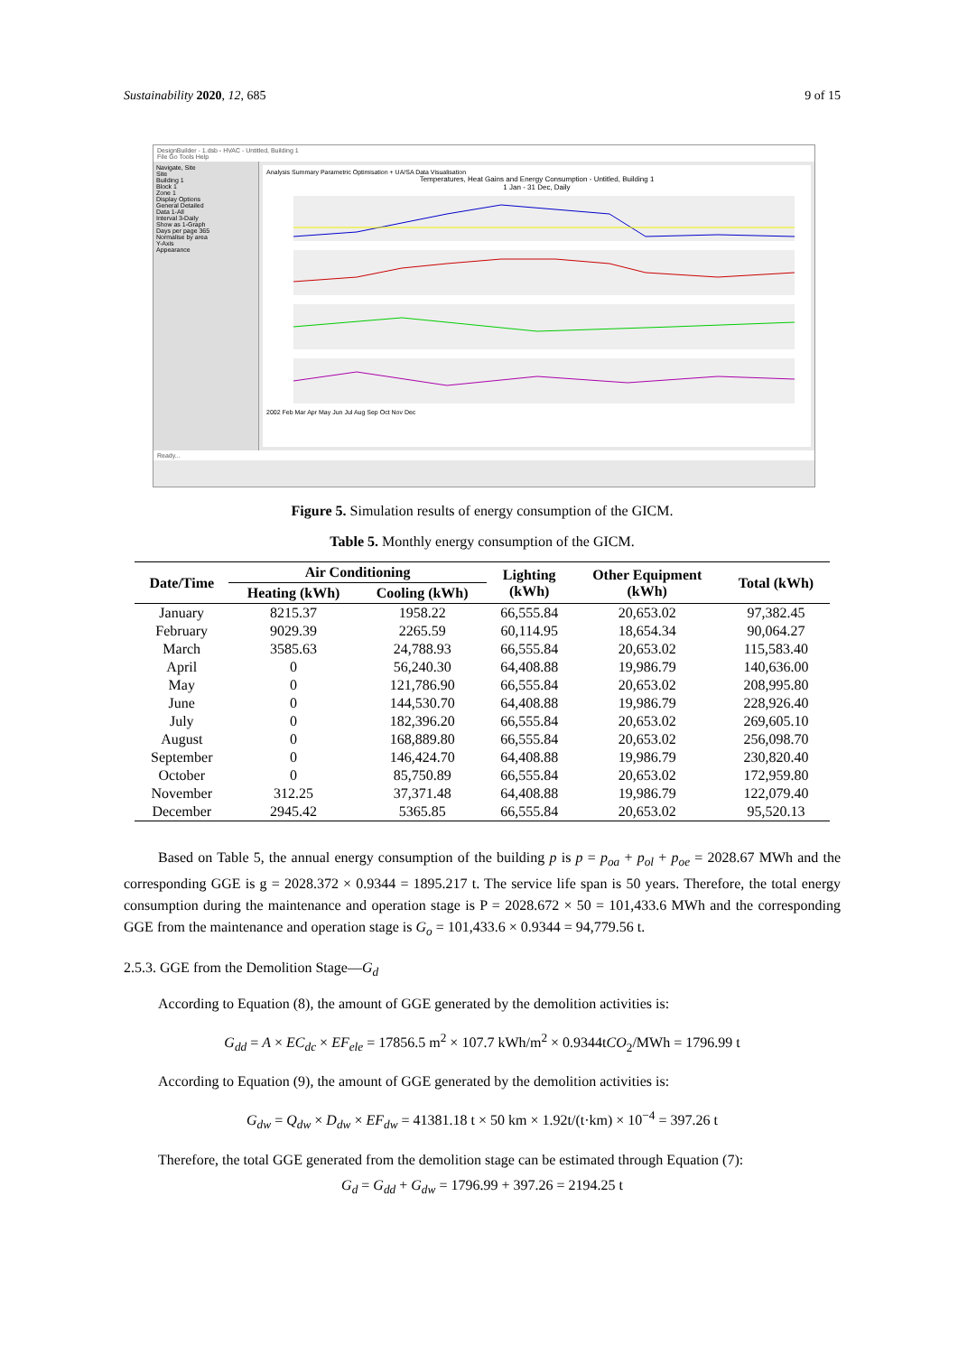Sustainability 2020, 12, 685 9 of 15
DesignBuilder - 1.dsb - HVAC - Untitled, Building 1
File Go Tools Help
Navigate, Site
Site
Building 1
Block 1
Zone 1
Display Options
General Detailed
Data 1-All
Interval 3-Daily
Show as 1-Graph
Days per page 365
Normalise by area
Y-Axis
Appearance
Analysis Summary Parametric Optimisation + UA/SA Data Visualisation
Temperatures, Heat Gains and Energy Consumption - Untitled, Building 1
1 Jan - 31 Dec, Daily
2002 Feb Mar Apr May Jun Jul Aug Sep Oct Nov Dec
Ready...
Figure 5. Simulation results of energy consumption of the GICM.
Table 5. Monthly energy consumption of the GICM.
| Date/Time | Air Conditioning | | Lighting (kWh) | Other Equipment (kWh) | Total (kWh) |
| --- | --- | --- | --- | --- | --- |
| | Heating (kWh) | Cooling (kWh) | | | |
| January | 8215.37 | 1958.22 | 66,555.84 | 20,653.02 | 97,382.45 |
| February | 9029.39 | 2265.59 | 60,114.95 | 18,654.34 | 90,064.27 |
| March | 3585.63 | 24,788.93 | 66,555.84 | 20,653.02 | 115,583.40 |
| April | 0 | 56,240.30 | 64,408.88 | 19,986.79 | 140,636.00 |
| May | 0 | 121,786.90 | 66,555.84 | 20,653.02 | 208,995.80 |
| June | 0 | 144,530.70 | 64,408.88 | 19,986.79 | 228,926.40 |
| July | 0 | 182,396.20 | 66,555.84 | 20,653.02 | 269,605.10 |
| August | 0 | 168,889.80 | 66,555.84 | 20,653.02 | 256,098.70 |
| September | 0 | 146,424.70 | 64,408.88 | 19,986.79 | 230,820.40 |
| October | 0 | 85,750.89 | 66,555.84 | 20,653.02 | 172,959.80 |
| November | 312.25 | 37,371.48 | 64,408.88 | 19,986.79 | 122,079.40 |
| December | 2945.42 | 5365.85 | 66,555.84 | 20,653.02 | 95,520.13 |
Based on Table 5, the annual energy consumption of the building p is p = p<sub>oa</sub> + p<sub>ol</sub> + p<sub>oe</sub> = 2028.67 MWh and the corresponding GGE is g = 2028.372 × 0.9344 = 1895.217 t. The service life span is 50 years. Therefore, the total energy consumption during the maintenance and operation stage is P = 2028.672 × 50 = 101,433.6 MWh and the corresponding GGE from the maintenance and operation stage is G<sub>o</sub> = 101,433.6 × 0.9344 = 94,779.56 t.
2.5.3. GGE from the Demolition Stage—G<sub>d</sub>
According to Equation (8), the amount of GGE generated by the demolition activities is:
G<sub>dd</sub> = A × EC<sub>dc</sub> × EF<sub>ele</sub> = 17856.5 m<sup>2</sup> × 107.7 kWh/m<sup>2</sup> × 0.9344tCO<sub>2</sub>/MWh = 1796.99 t
According to Equation (9), the amount of GGE generated by the demolition activities is:
G<sub>dw</sub> = Q<sub>dw</sub> × D<sub>dw</sub> × EF<sub>dw</sub> = 41381.18 t × 50 km × 1.92t/(t·km) × 10<sup>−4</sup> = 397.26 t
Therefore, the total GGE generated from the demolition stage can be estimated through Equation (7):
G<sub>d</sub> = G<sub>dd</sub> + G<sub>dw</sub> = 1796.99 + 397.26 = 2194.25 t